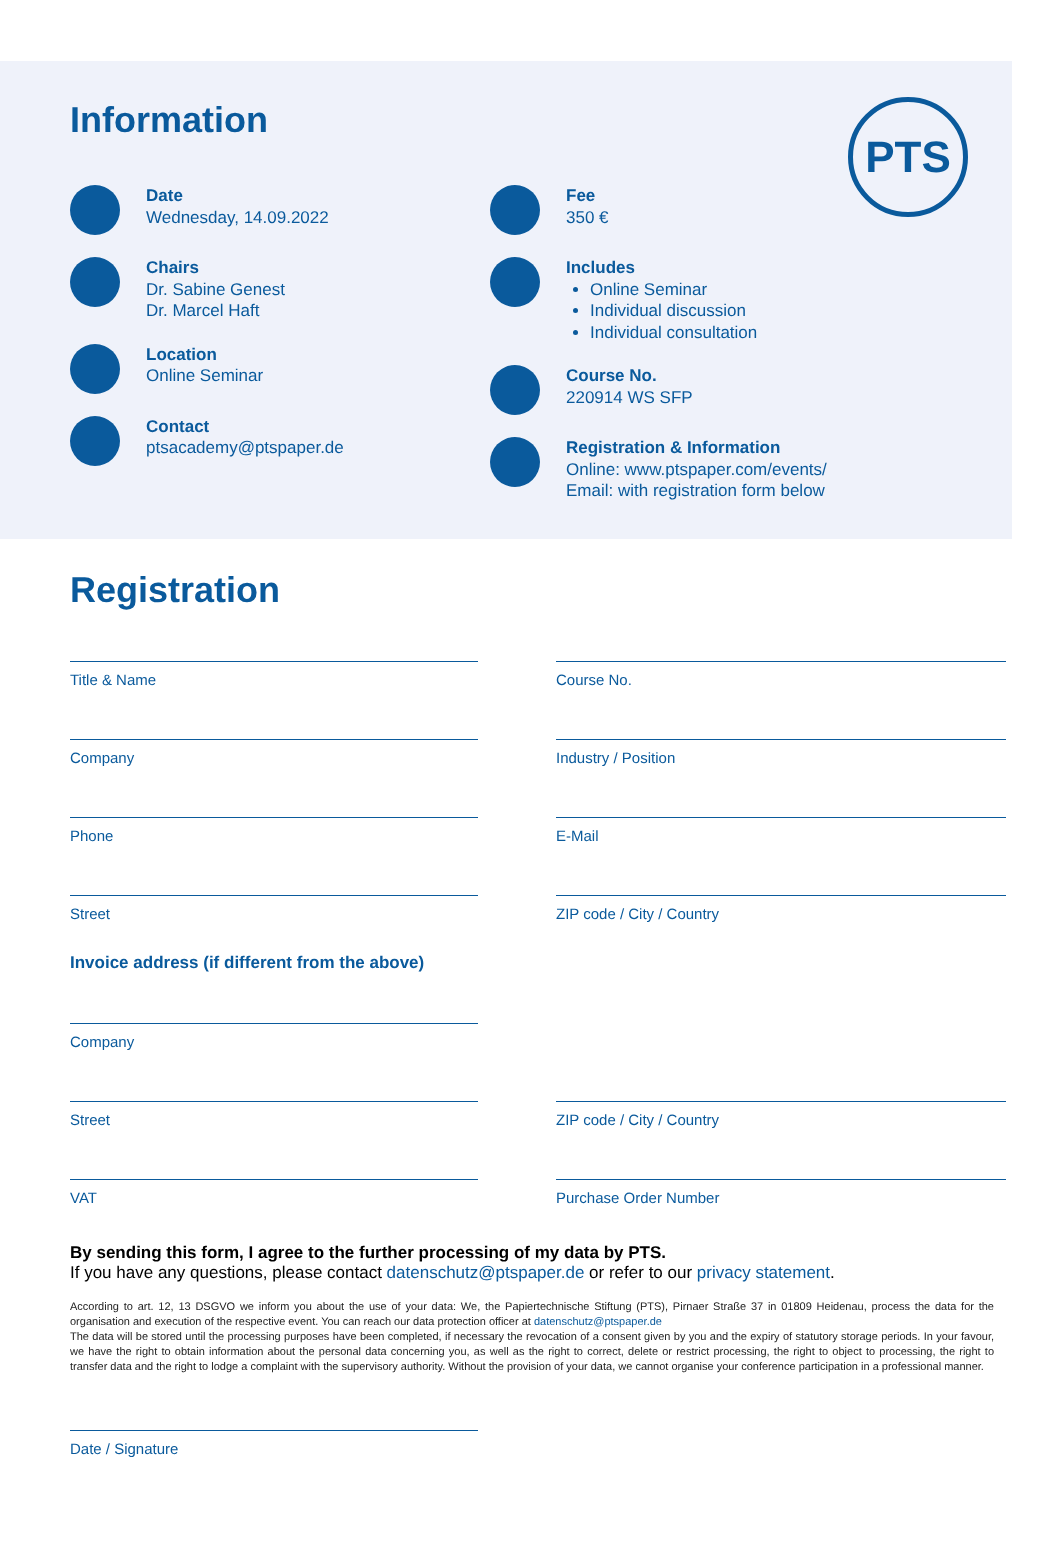Information
PTS
Date
Wednesday, 14.09.2022
Chairs
Dr. Sabine Genest
Dr. Marcel Haft
Location
Online Seminar
Contact
ptsacademy@ptspaper.de
Fee
350 €
Includes
Online Seminar
Individual discussion
Individual consultation
Course No.
220914 WS SFP
Registration & Information
Online: www.ptspaper.com/events/
Email: with registration form below
Registration
Title & Name Course No.
Company Industry / Position
Phone E-Mail
Street ZIP code / City / Country
Invoice address (if different from the above)
Company
Street ZIP code / City / Country
VAT Purchase Order Number
By sending this form, I agree to the further processing of my data by PTS.
If you have any questions, please contact datenschutz@ptspaper.de or refer to our privacy statement.
According to art. 12, 13 DSGVO we inform you about the use of your data: We, the Papiertechnische Stiftung (PTS), Pirnaer Straße 37 in 01809 Heidenau, process the data for the organisation and execution of the respective event. You can reach our data protection officer at datenschutz@ptspaper.de
The data will be stored until the processing purposes have been completed, if necessary the revocation of a consent given by you and the expiry of statutory storage periods. In your favour, we have the right to obtain information about the personal data concerning you, as well as the right to correct, delete or restrict processing, the right to object to processing, the right to transfer data and the right to lodge a complaint with the supervisory authority. Without the provision of your data, we cannot organise your conference participation in a professional manner.
Date / Signature